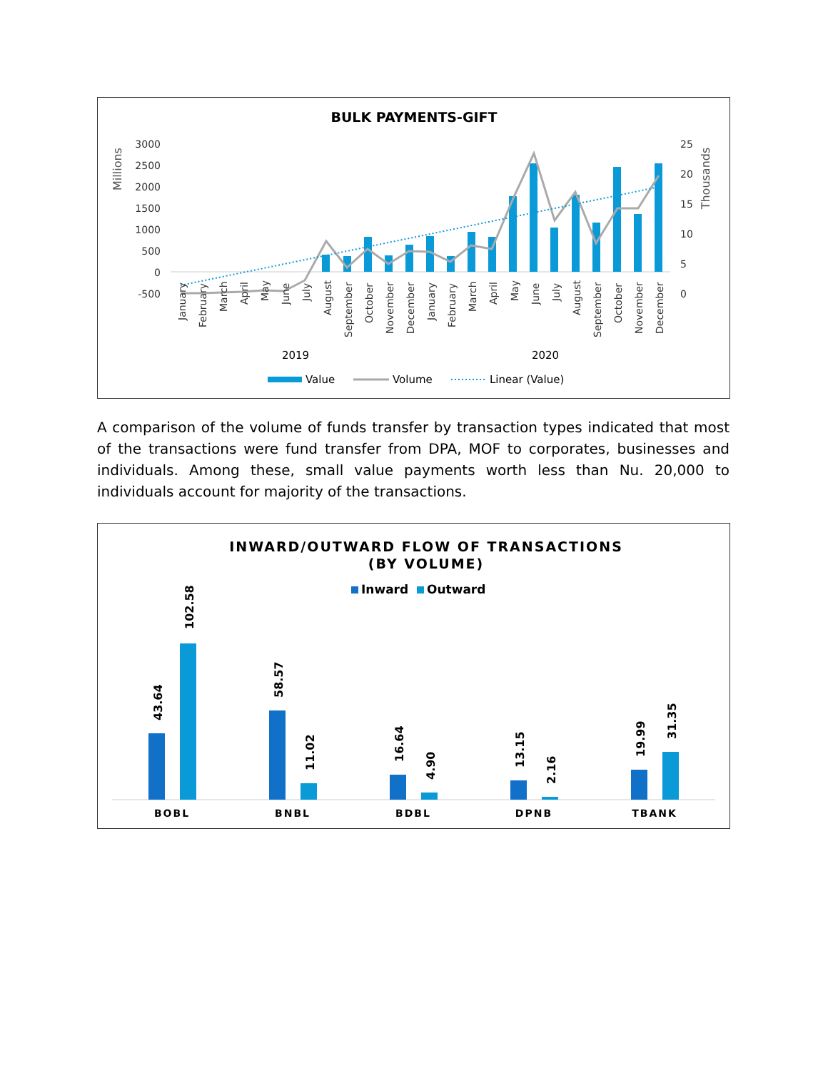BULK PAYMENTS-GIFT
Millions
Thousands
3000
2500
2000
1500
1000
500
0
-500
25
20
15
10
5
0
January
February
March
April
May
June
July
August
September
October
November
December
January
February
March
April
May
June
July
August
September
October
November
December
2019
2020
Value
Volume
Linear (Value)
A comparison of the volume of funds transfer by transaction types indicated that most of the transactions were fund transfer from DPA, MOF to corporates, businesses and individuals. Among these, small value payments worth less than Nu. 20,000 to individuals account for majority of the transactions.
INWARD/OUTWARD FLOW OF TRANSACTIONS
(BY VOLUME)
Inward
Outward
43.64
102.58
58.57
11.02
16.64
4.90
13.15
2.16
19.99
31.35
BOBL
BNBL
BDBL
DPNB
TBANK